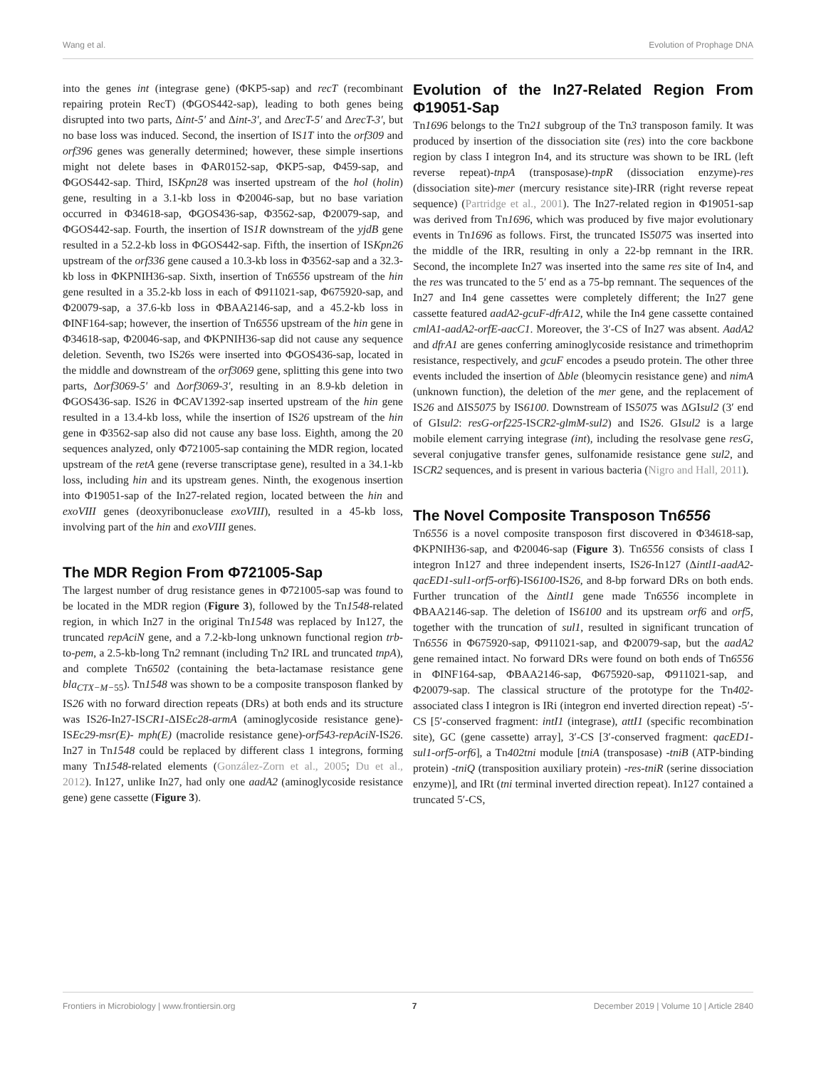Wang et al. Evolution of Prophage DNA
into the genes int (integrase gene) (ΦKP5-sap) and recT (recombinant repairing protein RecT) (ΦGOS442-sap), leading to both genes being disrupted into two parts, Δint-5′ and Δint-3′, and ΔrecT-5′ and ΔrecT-3′, but no base loss was induced. Second, the insertion of IS1T into the orf309 and orf396 genes was generally determined; however, these simple insertions might not delete bases in ΦAR0152-sap, ΦKP5-sap, Φ459-sap, and ΦGOS442-sap. Third, ISKpn28 was inserted upstream of the hol (holin) gene, resulting in a 3.1-kb loss in Φ20046-sap, but no base variation occurred in Φ34618-sap, ΦGOS436-sap, Φ3562-sap, Φ20079-sap, and ΦGOS442-sap. Fourth, the insertion of IS1R downstream of the yjdB gene resulted in a 52.2-kb loss in ΦGOS442-sap. Fifth, the insertion of ISKpn26 upstream of the orf336 gene caused a 10.3-kb loss in Φ3562-sap and a 32.3-kb loss in ΦKPNIH36-sap. Sixth, insertion of Tn6556 upstream of the hin gene resulted in a 35.2-kb loss in each of Φ911021-sap, Φ675920-sap, and Φ20079-sap, a 37.6-kb loss in ΦBAA2146-sap, and a 45.2-kb loss in ΦINF164-sap; however, the insertion of Tn6556 upstream of the hin gene in Φ34618-sap, Φ20046-sap, and ΦKPNIH36-sap did not cause any sequence deletion. Seventh, two IS26s were inserted into ΦGOS436-sap, located in the middle and downstream of the orf3069 gene, splitting this gene into two parts, Δorf3069-5′ and Δorf3069-3′, resulting in an 8.9-kb deletion in ΦGOS436-sap. IS26 in ΦCAV1392-sap inserted upstream of the hin gene resulted in a 13.4-kb loss, while the insertion of IS26 upstream of the hin gene in Φ3562-sap also did not cause any base loss. Eighth, among the 20 sequences analyzed, only Φ721005-sap containing the MDR region, located upstream of the retA gene (reverse transcriptase gene), resulted in a 34.1-kb loss, including hin and its upstream genes. Ninth, the exogenous insertion into Φ19051-sap of the In27-related region, located between the hin and exoVIII genes (deoxyribonuclease exoVIII), resulted in a 45-kb loss, involving part of the hin and exoVIII genes.
The MDR Region From Φ721005-Sap
The largest number of drug resistance genes in Φ721005-sap was found to be located in the MDR region (Figure 3), followed by the Tn1548-related region, in which In27 in the original Tn1548 was replaced by In127, the truncated repAciN gene, and a 7.2-kb-long unknown functional region trb-to-pem, a 2.5-kb-long Tn2 remnant (including Tn2 IRL and truncated tnpA), and complete Tn6502 (containing the beta-lactamase resistance gene bla<sub>CTX−M−55</sub>). Tn1548 was shown to be a composite transposon flanked by IS26 with no forward direction repeats (DRs) at both ends and its structure was IS26-In27-ISCR1-ΔISEc28-armA (aminoglycoside resistance gene)-ISEc29-msr(E)- mph(E) (macrolide resistance gene)-orf543-repAciN-IS26. In27 in Tn1548 could be replaced by different class 1 integrons, forming many Tn1548-related elements (González-Zorn et al., 2005; Du et al., 2012). In127, unlike In27, had only one aadA2 (aminoglycoside resistance gene) gene cassette (Figure 3).
Evolution of the In27-Related Region From Φ19051-Sap
Tn1696 belongs to the Tn21 subgroup of the Tn3 transposon family. It was produced by insertion of the dissociation site (res) into the core backbone region by class I integron In4, and its structure was shown to be IRL (left reverse repeat)-tnpA (transposase)-tnpR (dissociation enzyme)-res (dissociation site)-mer (mercury resistance site)-IRR (right reverse repeat sequence) (Partridge et al., 2001). The In27-related region in Φ19051-sap was derived from Tn1696, which was produced by five major evolutionary events in Tn1696 as follows. First, the truncated IS5075 was inserted into the middle of the IRR, resulting in only a 22-bp remnant in the IRR. Second, the incomplete In27 was inserted into the same res site of In4, and the res was truncated to the 5′ end as a 75-bp remnant. The sequences of the In27 and In4 gene cassettes were completely different; the In27 gene cassette featured aadA2-gcuF-dfrA12, while the In4 gene cassette contained cmlA1-aadA2-orfE-aacC1. Moreover, the 3′-CS of In27 was absent. AadA2 and dfrA1 are genes conferring aminoglycoside resistance and trimethoprim resistance, respectively, and gcuF encodes a pseudo protein. The other three events included the insertion of Δble (bleomycin resistance gene) and nimA (unknown function), the deletion of the mer gene, and the replacement of IS26 and ΔIS5075 by IS6100. Downstream of IS5075 was ΔGIsul2 (3′ end of GIsul2: resG-orf225-ISCR2-glmM-sul2) and IS26. GIsul2 is a large mobile element carrying integrase (int), including the resolvase gene resG, several conjugative transfer genes, sulfonamide resistance gene sul2, and ISCR2 sequences, and is present in various bacteria (Nigro and Hall, 2011).
The Novel Composite Transposon Tn6556
Tn6556 is a novel composite transposon first discovered in Φ34618-sap, ΦKPNIH36-sap, and Φ20046-sap (Figure 3). Tn6556 consists of class I integron In127 and three independent inserts, IS26-In127 (Δintl1-aadA2-qacED1-sul1-orf5-orf6)-IS6100-IS26, and 8-bp forward DRs on both ends. Further truncation of the Δintl1 gene made Tn6556 incomplete in ΦBAA2146-sap. The deletion of IS6100 and its upstream orf6 and orf5, together with the truncation of sul1, resulted in significant truncation of Tn6556 in Φ675920-sap, Φ911021-sap, and Φ20079-sap, but the aadA2 gene remained intact. No forward DRs were found on both ends of Tn6556 in ΦINF164-sap, ΦBAA2146-sap, Φ675920-sap, Φ911021-sap, and Φ20079-sap. The classical structure of the prototype for the Tn402-associated class I integron is IRi (integron end inverted direction repeat) -5′-CS [5′-conserved fragment: intI1 (integrase), attI1 (specific recombination site), GC (gene cassette) array], 3′-CS [3′-conserved fragment: qacED1-sul1-orf5-orf6], a Tn402tni module [tniA (transposase) -tniB (ATP-binding protein) -tniQ (transposition auxiliary protein) -res-tniR (serine dissociation enzyme)], and IRt (tni terminal inverted direction repeat). In127 contained a truncated 5′-CS,
Frontiers in Microbiology | www.frontiersin.org 7 December 2019 | Volume 10 | Article 2840